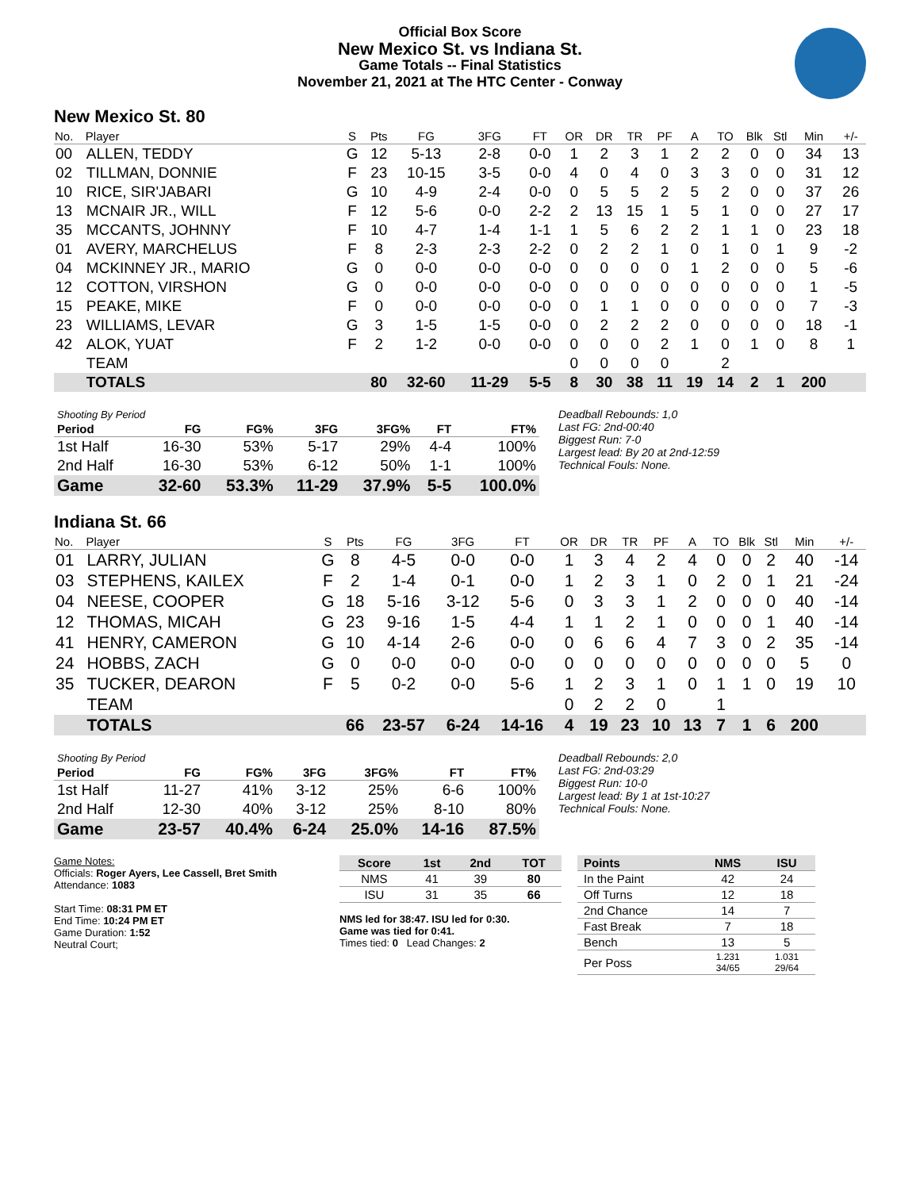Official Box Score
New Mexico St. vs Indiana St.
Game Totals -- Final Statistics
November 21, 2021 at The HTC Center - Conway
New Mexico St. 80
| No. | Player | S | Pts | FG | 3FG | FT | OR | DR | TR | PF | A | TO | Blk | Stl | Min | +/- |
| --- | --- | --- | --- | --- | --- | --- | --- | --- | --- | --- | --- | --- | --- | --- | --- | --- |
| 00 | ALLEN, TEDDY | G | 12 | 5-13 | 2-8 | 0-0 | 1 | 2 | 3 | 1 | 2 | 2 | 0 | 0 | 34 | 13 |
| 02 | TILLMAN, DONNIE | F | 23 | 10-15 | 3-5 | 0-0 | 4 | 0 | 4 | 0 | 3 | 3 | 0 | 0 | 31 | 12 |
| 10 | RICE, SIR'JABARI | G | 10 | 4-9 | 2-4 | 0-0 | 0 | 5 | 5 | 2 | 5 | 2 | 0 | 0 | 37 | 26 |
| 13 | MCNAIR JR., WILL | F | 12 | 5-6 | 0-0 | 2-2 | 2 | 13 | 15 | 1 | 5 | 1 | 0 | 0 | 27 | 17 |
| 35 | MCCANTS, JOHNNY | F | 10 | 4-7 | 1-4 | 1-1 | 1 | 5 | 6 | 2 | 2 | 1 | 1 | 0 | 23 | 18 |
| 01 | AVERY, MARCHELUS | F | 8 | 2-3 | 2-3 | 2-2 | 0 | 2 | 2 | 1 | 0 | 1 | 0 | 1 | 9 | -2 |
| 04 | MCKINNEY JR., MARIO | G | 0 | 0-0 | 0-0 | 0-0 | 0 | 0 | 0 | 0 | 1 | 2 | 0 | 0 | 5 | -6 |
| 12 | COTTON, VIRSHON | G | 0 | 0-0 | 0-0 | 0-0 | 0 | 0 | 0 | 0 | 0 | 0 | 0 | 0 | 1 | -5 |
| 15 | PEAKE, MIKE | F | 0 | 0-0 | 0-0 | 0-0 | 0 | 1 | 1 | 0 | 0 | 0 | 0 | 0 | 7 | -3 |
| 23 | WILLIAMS, LEVAR | G | 3 | 1-5 | 1-5 | 0-0 | 0 | 2 | 2 | 2 | 0 | 0 | 0 | 0 | 18 | -1 |
| 42 | ALOK, YUAT | F | 2 | 1-2 | 0-0 | 0-0 | 0 | 0 | 0 | 2 | 1 | 0 | 1 | 0 | 8 | 1 |
| | TEAM | | | | | | 0 | 0 | 0 | 0 | | 2 | | | | |
| | TOTALS | | 80 | 32-60 | 11-29 | 5-5 | 8 | 30 | 38 | 11 | 19 | 14 | 2 | 1 | 200 | |
| Shooting By Period | | | | | | |
| Period | FG | FG% | 3FG | 3FG% | FT | FT% |
| 1st Half | 16-30 | 53% | 5-17 | 29% | 4-4 | 100% |
| 2nd Half | 16-30 | 53% | 6-12 | 50% | 1-1 | 100% |
| Game | 32-60 | 53.3% | 11-29 | 37.9% | 5-5 | 100.0% |
Deadball Rebounds: 1,0
Last FG: 2nd-00:40
Biggest Run: 7-0
Largest lead: By 20 at 2nd-12:59
Technical Fouls: None.
Indiana St. 66
| No. | Player | S | Pts | FG | 3FG | FT | OR | DR | TR | PF | A | TO | Blk | Stl | Min | +/- |
| --- | --- | --- | --- | --- | --- | --- | --- | --- | --- | --- | --- | --- | --- | --- | --- | --- |
| 01 | LARRY, JULIAN | G | 8 | 4-5 | 0-0 | 0-0 | 1 | 3 | 4 | 2 | 4 | 0 | 0 | 2 | 40 | -14 |
| 03 | STEPHENS, KAILEX | F | 2 | 1-4 | 0-1 | 0-0 | 1 | 2 | 3 | 1 | 0 | 2 | 0 | 1 | 21 | -24 |
| 04 | NEESE, COOPER | G | 18 | 5-16 | 3-12 | 5-6 | 0 | 3 | 3 | 1 | 2 | 0 | 0 | 0 | 40 | -14 |
| 12 | THOMAS, MICAH | G | 23 | 9-16 | 1-5 | 4-4 | 1 | 1 | 2 | 1 | 0 | 0 | 0 | 1 | 40 | -14 |
| 41 | HENRY, CAMERON | G | 10 | 4-14 | 2-6 | 0-0 | 0 | 6 | 6 | 4 | 7 | 3 | 0 | 2 | 35 | -14 |
| 24 | HOBBS, ZACH | G | 0 | 0-0 | 0-0 | 0-0 | 0 | 0 | 0 | 0 | 0 | 0 | 0 | 0 | 5 | 0 |
| 35 | TUCKER, DEARON | F | 5 | 0-2 | 0-0 | 5-6 | 1 | 2 | 3 | 1 | 0 | 1 | 1 | 0 | 19 | 10 |
| | TEAM | | | | | | 0 | 2 | 2 | 0 | | 1 | | | | |
| | TOTALS | | 66 | 23-57 | 6-24 | 14-16 | 4 | 19 | 23 | 10 | 13 | 7 | 1 | 6 | 200 | |
| Shooting By Period | | | | | | |
| Period | FG | FG% | 3FG | 3FG% | FT | FT% |
| 1st Half | 11-27 | 41% | 3-12 | 25% | 6-6 | 100% |
| 2nd Half | 12-30 | 40% | 3-12 | 25% | 8-10 | 80% |
| Game | 23-57 | 40.4% | 6-24 | 25.0% | 14-16 | 87.5% |
Deadball Rebounds: 2,0
Last FG: 2nd-03:29
Biggest Run: 10-0
Largest lead: By 1 at 1st-10:27
Technical Fouls: None.
Game Notes:
Officials: Roger Ayers, Lee Cassell, Bret Smith
Attendance: 1083
Start Time: 08:31 PM ET
End Time: 10:24 PM ET
Game Duration: 1:52
Neutral Court;
| Score | 1st | 2nd | TOT |
| --- | --- | --- | --- |
| NMS | 41 | 39 | 80 |
| ISU | 31 | 35 | 66 |
NMS led for 38:47. ISU led for 0:30.
Game was tied for 0:41.
Times tied: 0 Lead Changes: 2
| Points | NMS | ISU |
| --- | --- | --- |
| In the Paint | 42 | 24 |
| Off Turns | 12 | 18 |
| 2nd Chance | 14 | 7 |
| Fast Break | 7 | 18 |
| Bench | 13 | 5 |
| Per Poss | 1.231 34/65 | 1.031 29/64 |